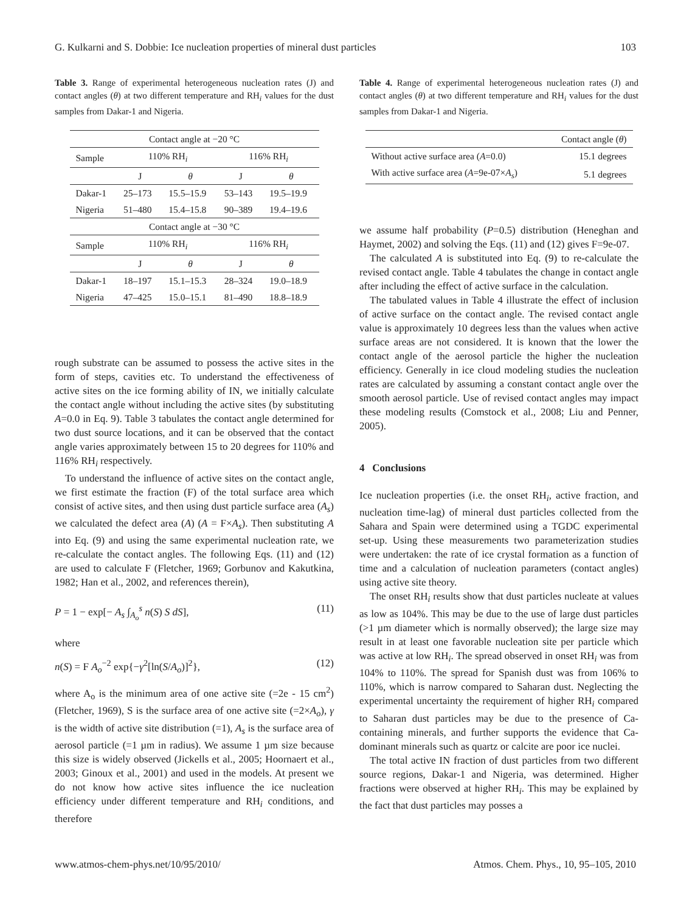G. Kulkarni and S. Dobbie: Ice nucleation properties of mineral dust particles 103
Table 3. Range of experimental heterogeneous nucleation rates (J) and contact angles (θ) at two different temperature and RH<sub>i</sub> values for the dust samples from Dakar-1 and Nigeria.
| Contact angle at −20 °C | | | | |
| Sample | 110% RH<sub>i</sub> | | 116% RH<sub>i</sub> | |
| | J | θ | J | θ |
| Dakar-1 | 25–173 | 15.5–15.9 | 53–143 | 19.5–19.9 |
| Nigeria | 51–480 | 15.4–15.8 | 90–389 | 19.4–19.6 |
| Contact angle at −30 °C | | | | |
| Sample | 110% RH<sub>i</sub> | | 116% RH<sub>i</sub> | |
| | J | θ | J | θ |
| Dakar-1 | 18–197 | 15.1–15.3 | 28–324 | 19.0–18.9 |
| Nigeria | 47–425 | 15.0–15.1 | 81–490 | 18.8–18.9 |
rough substrate can be assumed to possess the active sites in the form of steps, cavities etc. To understand the effectiveness of active sites on the ice forming ability of IN, we initially calculate the contact angle without including the active sites (by substituting A=0.0 in Eq. 9). Table 3 tabulates the contact angle determined for two dust source locations, and it can be observed that the contact angle varies approximately between 15 to 20 degrees for 110% and 116% RH<sub>i</sub> respectively.
To understand the influence of active sites on the contact angle, we first estimate the fraction (F) of the total surface area which consist of active sites, and then using dust particle surface area (A<sub>s</sub>) we calculated the defect area (A) (A = F×A<sub>s</sub>). Then substituting A into Eq. (9) and using the same experimental nucleation rate, we re-calculate the contact angles. The following Eqs. (11) and (12) are used to calculate F (Fletcher, 1969; Gorbunov and Kakutkina, 1982; Han et al., 2002, and references therein),
P = 1 − exp[− A<sub>s</sub> ∫<sub>A<sub>o</sub></sub><sup>s</sup> n(S) S dS], (11)
where
n(S) = F A<sub>o</sub><sup>−2</sup> exp{−γ<sup>2</sup>[ln(S/A<sub>o</sub>)]<sup>2</sup>}, (12)
where A<sub>o</sub> is the minimum area of one active site (=2e - 15 cm<sup>2</sup>) (Fletcher, 1969), S is the surface area of one active site (=2×A<sub>o</sub>), γ is the width of active site distribution (=1), A<sub>s</sub> is the surface area of aerosol particle (=1 µm in radius). We assume 1 µm size because this size is widely observed (Jickells et al., 2005; Hoornaert et al., 2003; Ginoux et al., 2001) and used in the models. At present we do not know how active sites influence the ice nucleation efficiency under different temperature and RH<sub>i</sub> conditions, and therefore
Table 4. Range of experimental heterogeneous nucleation rates (J) and contact angles (θ) at two different temperature and RH<sub>i</sub> values for the dust samples from Dakar-1 and Nigeria.
| | Contact angle ( θ ) |
| Without active surface area ( A =0.0) | 15.1 degrees |
| With active surface area ( A =9e-07× A<sub>s</sub> ) | 5.1 degrees |
we assume half probability (P=0.5) distribution (Heneghan and Haymet, 2002) and solving the Eqs. (11) and (12) gives F=9e-07.
The calculated A is substituted into Eq. (9) to re-calculate the revised contact angle. Table 4 tabulates the change in contact angle after including the effect of active surface in the calculation.
The tabulated values in Table 4 illustrate the effect of inclusion of active surface on the contact angle. The revised contact angle value is approximately 10 degrees less than the values when active surface areas are not considered. It is known that the lower the contact angle of the aerosol particle the higher the nucleation efficiency. Generally in ice cloud modeling studies the nucleation rates are calculated by assuming a constant contact angle over the smooth aerosol particle. Use of revised contact angles may impact these modeling results (Comstock et al., 2008; Liu and Penner, 2005).
4 Conclusions
Ice nucleation properties (i.e. the onset RH<sub>i</sub>, active fraction, and nucleation time-lag) of mineral dust particles collected from the Sahara and Spain were determined using a TGDC experimental set-up. Using these measurements two parameterization studies were undertaken: the rate of ice crystal formation as a function of time and a calculation of nucleation parameters (contact angles) using active site theory.
The onset RH<sub>i</sub> results show that dust particles nucleate at values as low as 104%. This may be due to the use of large dust particles (>1 µm diameter which is normally observed); the large size may result in at least one favorable nucleation site per particle which was active at low RH<sub>i</sub>. The spread observed in onset RH<sub>i</sub> was from 104% to 110%. The spread for Spanish dust was from 106% to 110%, which is narrow compared to Saharan dust. Neglecting the experimental uncertainty the requirement of higher RH<sub>i</sub> compared to Saharan dust particles may be due to the presence of Ca-containing minerals, and further supports the evidence that Ca-dominant minerals such as quartz or calcite are poor ice nuclei.
The total active IN fraction of dust particles from two different source regions, Dakar-1 and Nigeria, was determined. Higher fractions were observed at higher RH<sub>i</sub>. This may be explained by the fact that dust particles may posses a
www.atmos-chem-phys.net/10/95/2010/ Atmos. Chem. Phys., 10, 95–105, 2010